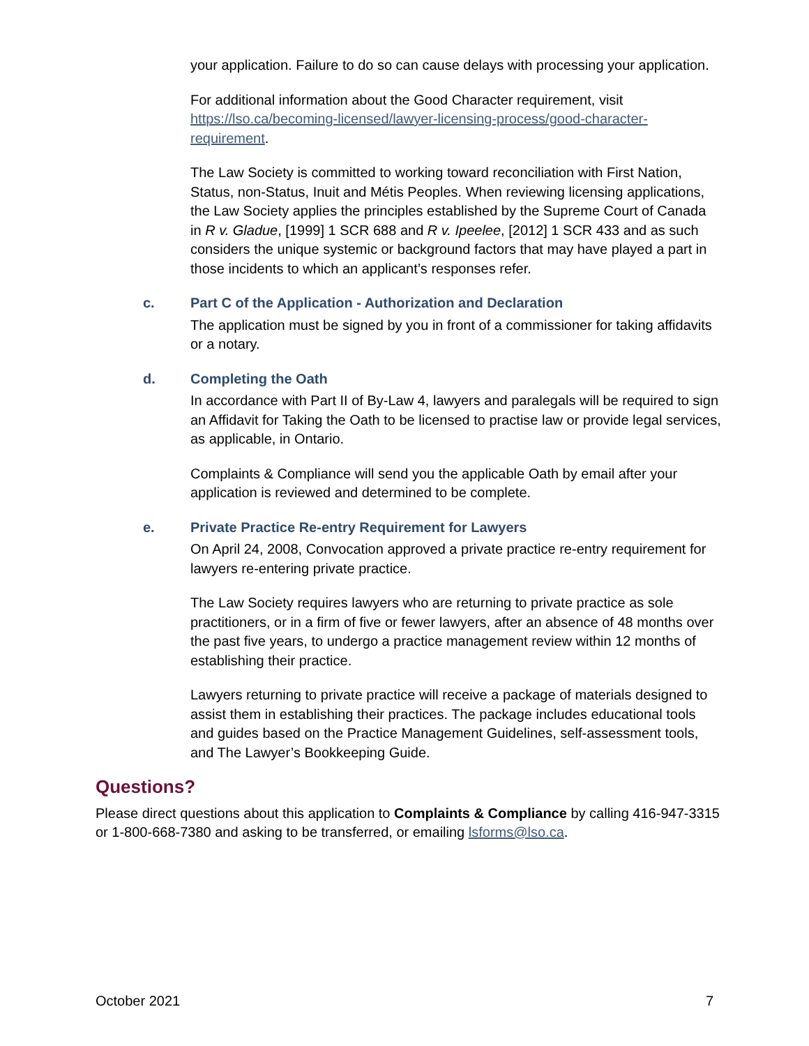your application. Failure to do so can cause delays with processing your application.
For additional information about the Good Character requirement, visit https://lso.ca/becoming-licensed/lawyer-licensing-process/good-character-requirement.
The Law Society is committed to working toward reconciliation with First Nation, Status, non-Status, Inuit and Métis Peoples. When reviewing licensing applications, the Law Society applies the principles established by the Supreme Court of Canada in R v. Gladue, [1999] 1 SCR 688 and R v. Ipeelee, [2012] 1 SCR 433 and as such considers the unique systemic or background factors that may have played a part in those incidents to which an applicant’s responses refer.
c. Part C of the Application - Authorization and Declaration
The application must be signed by you in front of a commissioner for taking affidavits or a notary.
d. Completing the Oath
In accordance with Part II of By-Law 4, lawyers and paralegals will be required to sign an Affidavit for Taking the Oath to be licensed to practise law or provide legal services, as applicable, in Ontario.
Complaints & Compliance will send you the applicable Oath by email after your application is reviewed and determined to be complete.
e. Private Practice Re-entry Requirement for Lawyers
On April 24, 2008, Convocation approved a private practice re-entry requirement for lawyers re-entering private practice.
The Law Society requires lawyers who are returning to private practice as sole practitioners, or in a firm of five or fewer lawyers, after an absence of 48 months over the past five years, to undergo a practice management review within 12 months of establishing their practice.
Lawyers returning to private practice will receive a package of materials designed to assist them in establishing their practices. The package includes educational tools and guides based on the Practice Management Guidelines, self-assessment tools, and The Lawyer’s Bookkeeping Guide.
Questions?
Please direct questions about this application to Complaints & Compliance by calling 416-947-3315 or 1-800-668-7380 and asking to be transferred, or emailing lsforms@lso.ca.
October 2021 7